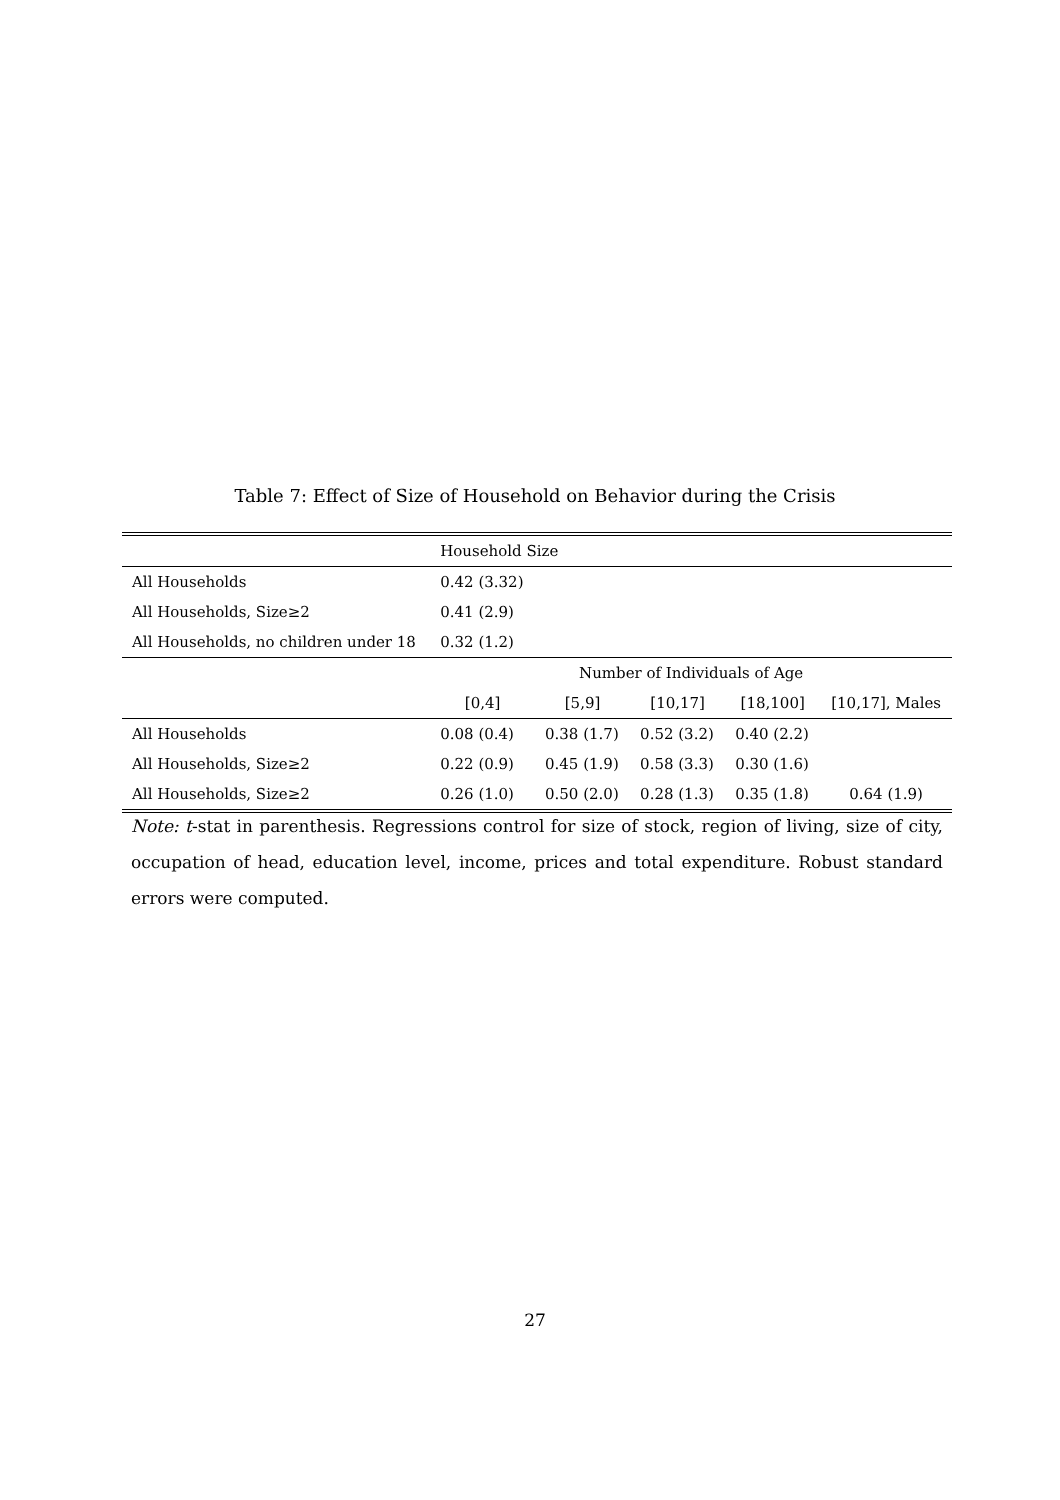Table 7: Effect of Size of Household on Behavior during the Crisis
| | Household Size | | | | |
| All Households | 0.42 (3.32) | | | | |
| All Households, Size≥2 | 0.41 (2.9) | | | | |
| All Households, no children under 18 | 0.32 (1.2) | | | | |
| | Number of Individuals of Age | | | | |
| | [0,4] | [5,9] | [10,17] | [18,100] | [10,17], Males |
| All Households | 0.08 (0.4) | 0.38 (1.7) | 0.52 (3.2) | 0.40 (2.2) | |
| All Households, Size≥2 | 0.22 (0.9) | 0.45 (1.9) | 0.58 (3.3) | 0.30 (1.6) | |
| All Households, Size≥2 | 0.26 (1.0) | 0.50 (2.0) | 0.28 (1.3) | 0.35 (1.8) | 0.64 (1.9) |
Note: t-stat in parenthesis. Regressions control for size of stock, region of living, size of city, occupation of head, education level, income, prices and total expenditure. Robust standard errors were computed.
27